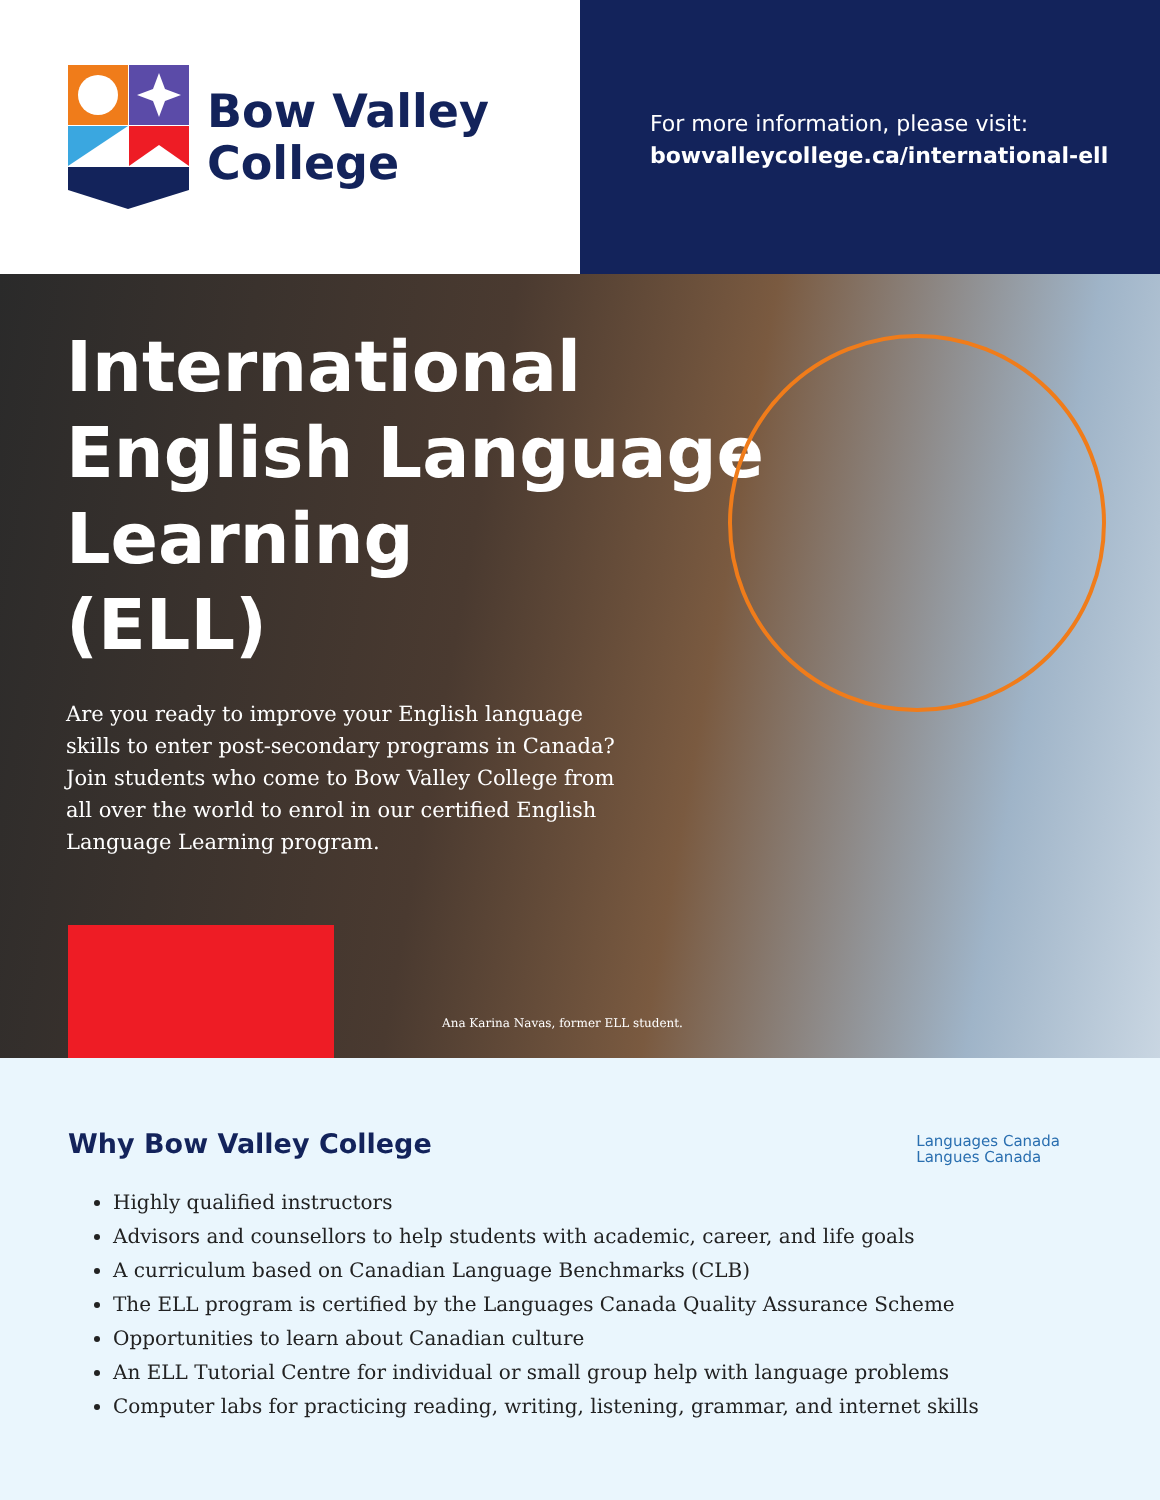Bow Valley
College
For more information, please visit:
bowvalleycollege.ca/international-ell
International
English Language
Learning
(ELL)
Are you ready to improve your English language skills to enter post-secondary programs in Canada? Join students who come to Bow Valley College from all over the world to enrol in our certified English Language Learning program.
Ana Karina Navas, former ELL student.
Languages Canada
Langues Canada
Why Bow Valley College
Highly qualified instructors
Advisors and counsellors to help students with academic, career, and life goals
A curriculum based on Canadian Language Benchmarks (CLB)
The ELL program is certified by the Languages Canada Quality Assurance Scheme
Opportunities to learn about Canadian culture
An ELL Tutorial Centre for individual or small group help with language problems
Computer labs for practicing reading, writing, listening, grammar, and internet skills